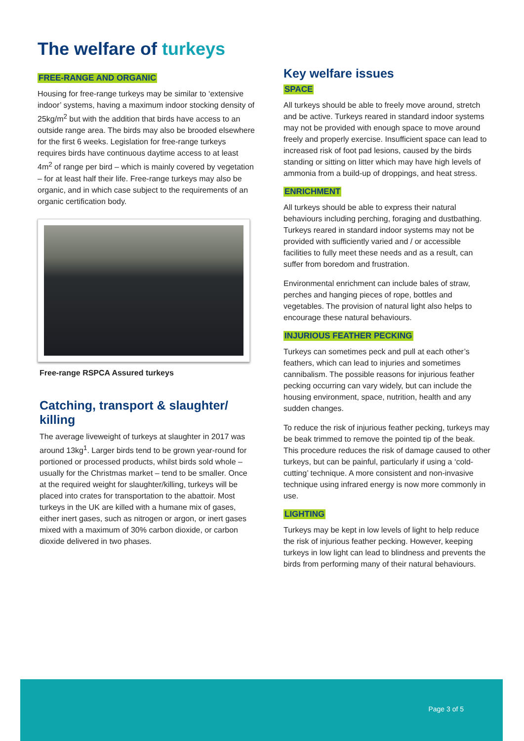The welfare of turkeys
FREE-RANGE AND ORGANIC
Housing for free-range turkeys may be similar to ‘extensive indoor’ systems, having a maximum indoor stocking density of 25kg/m<sup>2</sup> but with the addition that birds have access to an outside range area. The birds may also be brooded elsewhere for the first 6 weeks. Legislation for free-range turkeys requires birds have continuous daytime access to at least 4m<sup>2</sup> of range per bird – which is mainly covered by vegetation – for at least half their life. Free-range turkeys may also be organic, and in which case subject to the requirements of an organic certification body.
Free-range RSPCA Assured turkeys
Catching, transport & slaughter/ killing
The average liveweight of turkeys at slaughter in 2017 was around 13kg<sup>1</sup>. Larger birds tend to be grown year-round for portioned or processed products, whilst birds sold whole –usually for the Christmas market – tend to be smaller. Once at the required weight for slaughter/killing, turkeys will be placed into crates for transportation to the abattoir. Most turkeys in the UK are killed with a humane mix of gases, either inert gases, such as nitrogen or argon, or inert gases mixed with a maximum of 30% carbon dioxide, or carbon dioxide delivered in two phases.
Key welfare issues
SPACE
All turkeys should be able to freely move around, stretch and be active. Turkeys reared in standard indoor systems may not be provided with enough space to move around freely and properly exercise. Insufficient space can lead to increased risk of foot pad lesions, caused by the birds standing or sitting on litter which may have high levels of ammonia from a build-up of droppings, and heat stress.
ENRICHMENT
All turkeys should be able to express their natural behaviours including perching, foraging and dustbathing. Turkeys reared in standard indoor systems may not be provided with sufficiently varied and / or accessible facilities to fully meet these needs and as a result, can suffer from boredom and frustration.
Environmental enrichment can include bales of straw, perches and hanging pieces of rope, bottles and vegetables. The provision of natural light also helps to encourage these natural behaviours.
INJURIOUS FEATHER PECKING
Turkeys can sometimes peck and pull at each other’s feathers, which can lead to injuries and sometimes cannibalism. The possible reasons for injurious feather pecking occurring can vary widely, but can include the housing environment, space, nutrition, health and any sudden changes.
To reduce the risk of injurious feather pecking, turkeys may be beak trimmed to remove the pointed tip of the beak. This procedure reduces the risk of damage caused to other turkeys, but can be painful, particularly if using a ‘cold-cutting’ technique. A more consistent and non-invasive technique using infrared energy is now more commonly in use.
LIGHTING
Turkeys may be kept in low levels of light to help reduce the risk of injurious feather pecking. However, keeping turkeys in low light can lead to blindness and prevents the birds from performing many of their natural behaviours.
Page 3 of 5